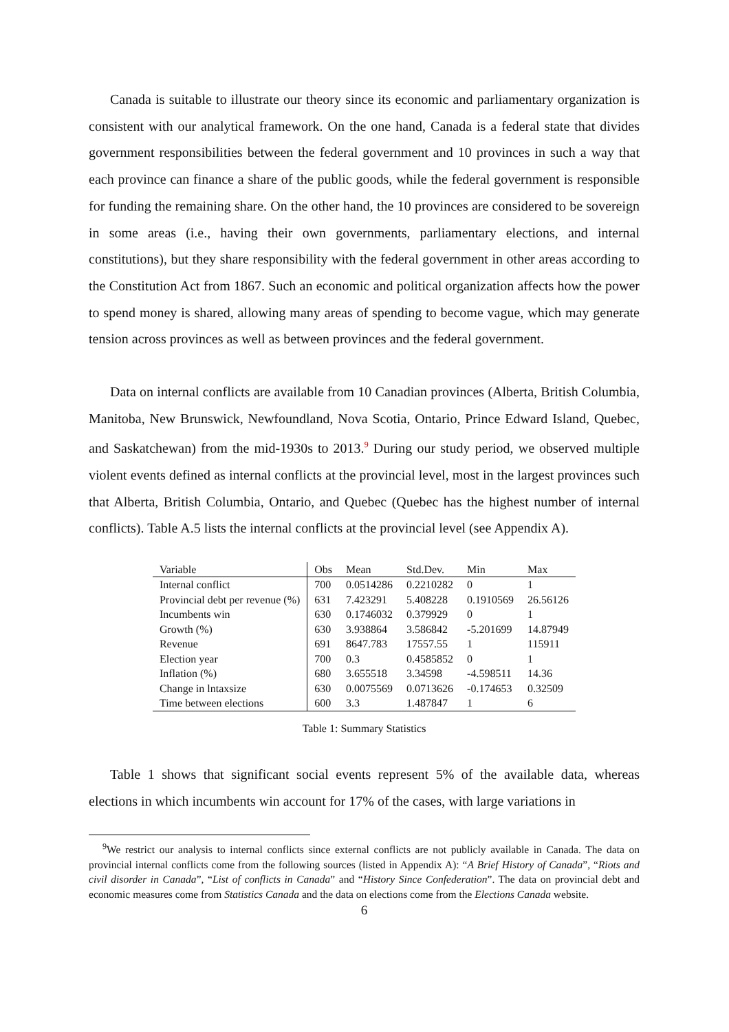Canada is suitable to illustrate our theory since its economic and parliamentary organization is consistent with our analytical framework. On the one hand, Canada is a federal state that divides government responsibilities between the federal government and 10 provinces in such a way that each province can finance a share of the public goods, while the federal government is responsible for funding the remaining share. On the other hand, the 10 provinces are considered to be sovereign in some areas (i.e., having their own governments, parliamentary elections, and internal constitutions), but they share responsibility with the federal government in other areas according to the Constitution Act from 1867. Such an economic and political organization affects how the power to spend money is shared, allowing many areas of spending to become vague, which may generate tension across provinces as well as between provinces and the federal government.
Data on internal conflicts are available from 10 Canadian provinces (Alberta, British Columbia, Manitoba, New Brunswick, Newfoundland, Nova Scotia, Ontario, Prince Edward Island, Quebec, and Saskatchewan) from the mid-1930s to 2013.<sup>9</sup> During our study period, we observed multiple violent events defined as internal conflicts at the provincial level, most in the largest provinces such that Alberta, British Columbia, Ontario, and Quebec (Quebec has the highest number of internal conflicts). Table A.5 lists the internal conflicts at the provincial level (see Appendix A).
| Variable | Obs | Mean | Std.Dev. | Min | Max |
| --- | --- | --- | --- | --- | --- |
| Internal conflict | 700 | 0.0514286 | 0.2210282 | 0 | 1 |
| Provincial debt per revenue (%) | 631 | 7.423291 | 5.408228 | 0.1910569 | 26.56126 |
| Incumbents win | 630 | 0.1746032 | 0.379929 | 0 | 1 |
| Growth (%) | 630 | 3.938864 | 3.586842 | -5.201699 | 14.87949 |
| Revenue | 691 | 8647.783 | 17557.55 | 1 | 115911 |
| Election year | 700 | 0.3 | 0.4585852 | 0 | 1 |
| Inflation (%) | 680 | 3.655518 | 3.34598 | -4.598511 | 14.36 |
| Change in lntaxsize | 630 | 0.0075569 | 0.0713626 | -0.174653 | 0.32509 |
| Time between elections | 600 | 3.3 | 1.487847 | 1 | 6 |
Table 1: Summary Statistics
Table 1 shows that significant social events represent 5% of the available data, whereas elections in which incumbents win account for 17% of the cases, with large variations in
<sup>9</sup> We restrict our analysis to internal conflicts since external conflicts are not publicly available in Canada. The data on provincial internal conflicts come from the following sources (listed in Appendix A): “A Brief History of Canada”, “Riots and civil disorder in Canada”, “List of conflicts in Canada” and “History Since Confederation”. The data on provincial debt and economic measures come from Statistics Canada and the data on elections come from the Elections Canada website.
6